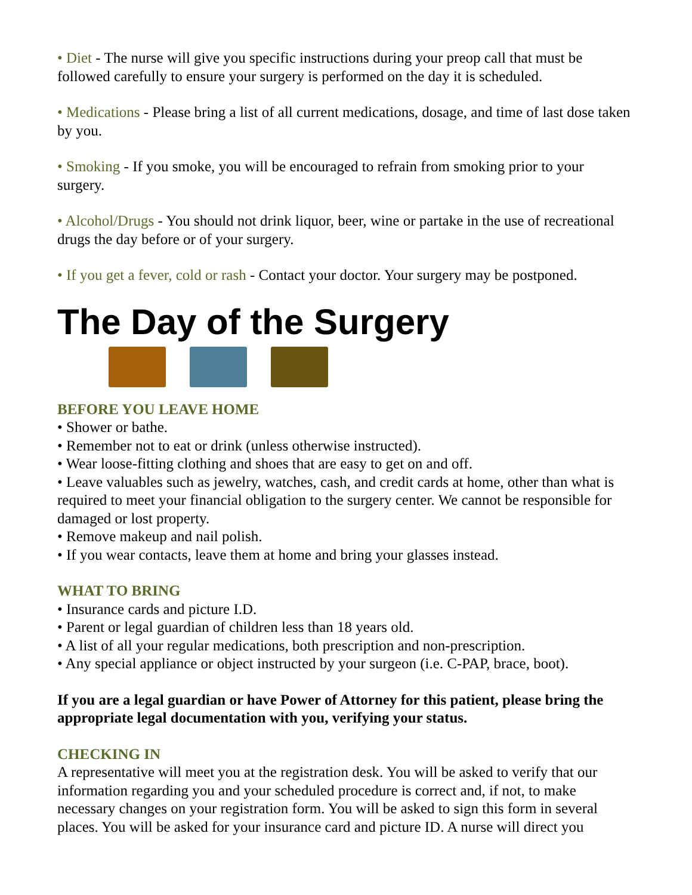• Diet - The nurse will give you specific instructions during your preop call that must be followed carefully to ensure your surgery is performed on the day it is scheduled.
• Medications - Please bring a list of all current medications, dosage, and time of last dose taken by you.
• Smoking - If you smoke, you will be encouraged to refrain from smoking prior to your surgery.
• Alcohol/Drugs - You should not drink liquor, beer, wine or partake in the use of recreational drugs the day before or of your surgery.
• If you get a fever, cold or rash - Contact your doctor. Your surgery may be postponed.
The Day of the Surgery
BEFORE YOU LEAVE HOME
• Shower or bathe.
• Remember not to eat or drink (unless otherwise instructed).
• Wear loose-fitting clothing and shoes that are easy to get on and off.
• Leave valuables such as jewelry, watches, cash, and credit cards at home, other than what is required to meet your financial obligation to the surgery center. We cannot be responsible for damaged or lost property.
• Remove makeup and nail polish.
• If you wear contacts, leave them at home and bring your glasses instead.
WHAT TO BRING
• Insurance cards and picture I.D.
• Parent or legal guardian of children less than 18 years old.
• A list of all your regular medications, both prescription and non-prescription.
• Any special appliance or object instructed by your surgeon (i.e. C-PAP, brace, boot).
If you are a legal guardian or have Power of Attorney for this patient, please bring the appropriate legal documentation with you, verifying your status.
CHECKING IN
A representative will meet you at the registration desk. You will be asked to verify that our information regarding you and your scheduled procedure is correct and, if not, to make necessary changes on your registration form. You will be asked to sign this form in several places. You will be asked for your insurance card and picture ID. A nurse will direct you